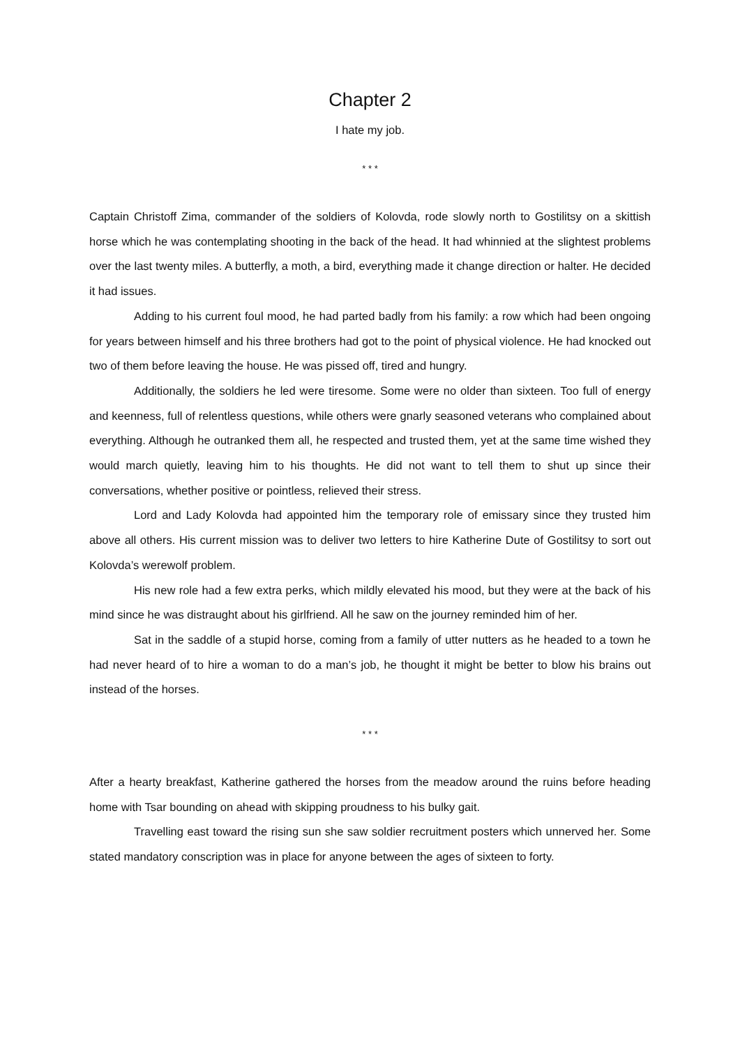Chapter 2
I hate my job.
* * *
Captain Christoff Zima, commander of the soldiers of Kolovda, rode slowly north to Gostilitsy on a skittish horse which he was contemplating shooting in the back of the head. It had whinnied at the slightest problems over the last twenty miles. A butterfly, a moth, a bird, everything made it change direction or halter. He decided it had issues.
Adding to his current foul mood, he had parted badly from his family: a row which had been ongoing for years between himself and his three brothers had got to the point of physical violence. He had knocked out two of them before leaving the house. He was pissed off, tired and hungry.
Additionally, the soldiers he led were tiresome. Some were no older than sixteen. Too full of energy and keenness, full of relentless questions, while others were gnarly seasoned veterans who complained about everything. Although he outranked them all, he respected and trusted them, yet at the same time wished they would march quietly, leaving him to his thoughts. He did not want to tell them to shut up since their conversations, whether positive or pointless, relieved their stress.
Lord and Lady Kolovda had appointed him the temporary role of emissary since they trusted him above all others. His current mission was to deliver two letters to hire Katherine Dute of Gostilitsy to sort out Kolovda’s werewolf problem.
His new role had a few extra perks, which mildly elevated his mood, but they were at the back of his mind since he was distraught about his girlfriend. All he saw on the journey reminded him of her.
Sat in the saddle of a stupid horse, coming from a family of utter nutters as he headed to a town he had never heard of to hire a woman to do a man’s job, he thought it might be better to blow his brains out instead of the horses.
* * *
After a hearty breakfast, Katherine gathered the horses from the meadow around the ruins before heading home with Tsar bounding on ahead with skipping proudness to his bulky gait.
Travelling east toward the rising sun she saw soldier recruitment posters which unnerved her. Some stated mandatory conscription was in place for anyone between the ages of sixteen to forty.